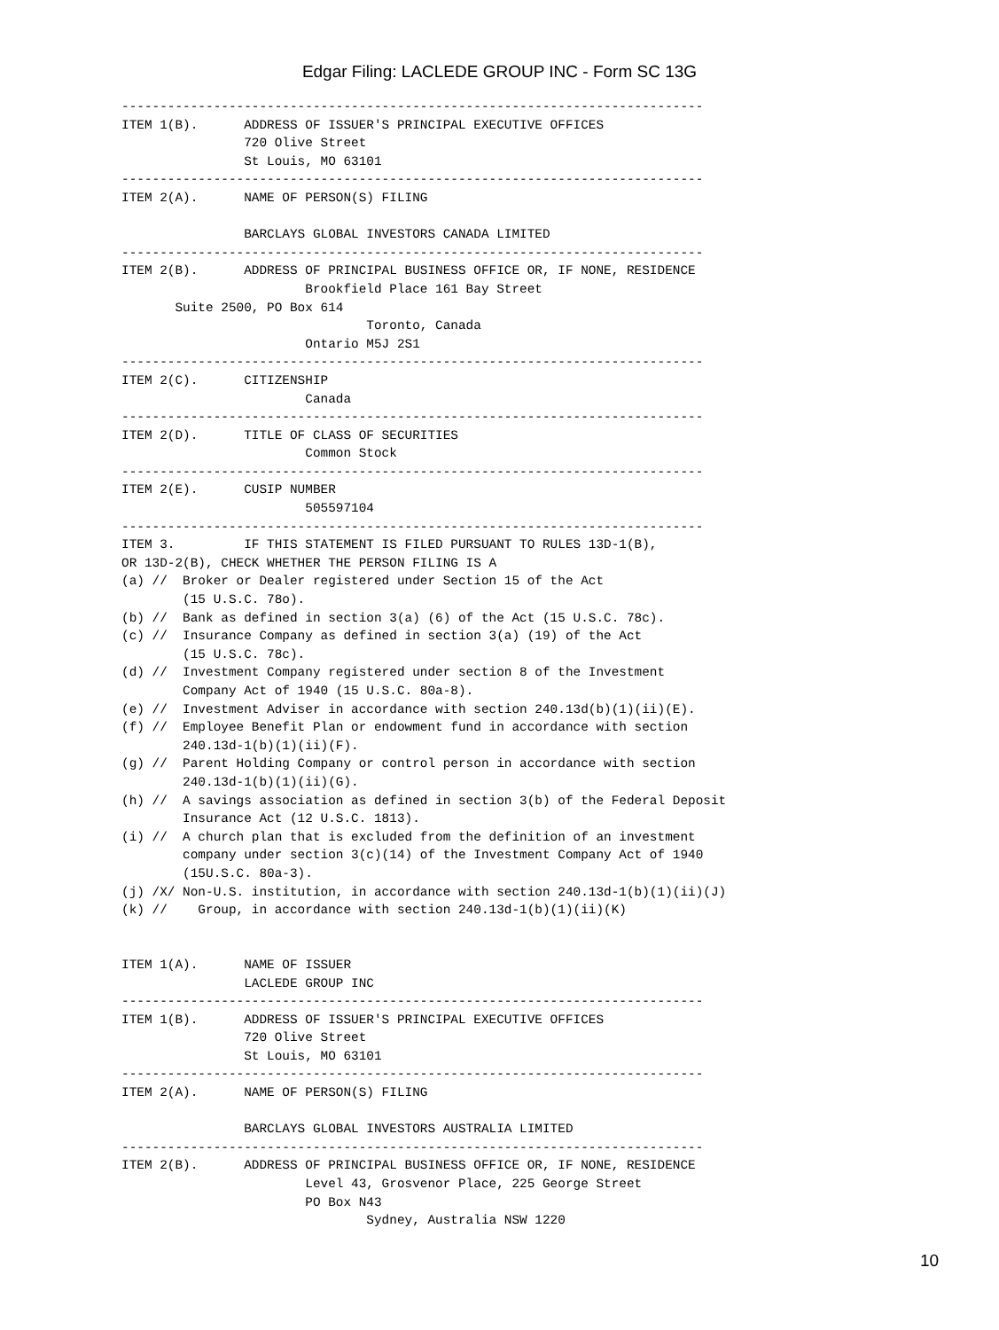Edgar Filing: LACLEDE GROUP INC - Form SC 13G
----------------------------------------------------------------------------
ITEM 1(B).      ADDRESS OF ISSUER'S PRINCIPAL EXECUTIVE OFFICES
                720 Olive Street
                St Louis, MO 63101
----------------------------------------------------------------------------
ITEM 2(A).      NAME OF PERSON(S) FILING

                BARCLAYS GLOBAL INVESTORS CANADA LIMITED
----------------------------------------------------------------------------
ITEM 2(B).      ADDRESS OF PRINCIPAL BUSINESS OFFICE OR, IF NONE, RESIDENCE
                        Brookfield Place 161 Bay Street
       Suite 2500, PO Box 614
                                Toronto, Canada
                        Ontario M5J 2S1
----------------------------------------------------------------------------
ITEM 2(C).      CITIZENSHIP
                        Canada
----------------------------------------------------------------------------
ITEM 2(D).      TITLE OF CLASS OF SECURITIES
                        Common Stock
----------------------------------------------------------------------------
ITEM 2(E).      CUSIP NUMBER
                        505597104
----------------------------------------------------------------------------
ITEM 3.         IF THIS STATEMENT IS FILED PURSUANT TO RULES 13D-1(B),
OR 13D-2(B), CHECK WHETHER THE PERSON FILING IS A
(a) //  Broker or Dealer registered under Section 15 of the Act
        (15 U.S.C. 78o).
(b) //  Bank as defined in section 3(a) (6) of the Act (15 U.S.C. 78c).
(c) //  Insurance Company as defined in section 3(a) (19) of the Act
        (15 U.S.C. 78c).
(d) //  Investment Company registered under section 8 of the Investment
        Company Act of 1940 (15 U.S.C. 80a-8).
(e) //  Investment Adviser in accordance with section 240.13d(b)(1)(ii)(E).
(f) //  Employee Benefit Plan or endowment fund in accordance with section
        240.13d-1(b)(1)(ii)(F).
(g) //  Parent Holding Company or control person in accordance with section
        240.13d-1(b)(1)(ii)(G).
(h) //  A savings association as defined in section 3(b) of the Federal Deposit
        Insurance Act (12 U.S.C. 1813).
(i) //  A church plan that is excluded from the definition of an investment
        company under section 3(c)(14) of the Investment Company Act of 1940
        (15U.S.C. 80a-3).
(j) /X/ Non-U.S. institution, in accordance with section 240.13d-1(b)(1)(ii)(J)
(k) //    Group, in accordance with section 240.13d-1(b)(1)(ii)(K)


ITEM 1(A).      NAME OF ISSUER
                LACLEDE GROUP INC
----------------------------------------------------------------------------
ITEM 1(B).      ADDRESS OF ISSUER'S PRINCIPAL EXECUTIVE OFFICES
                720 Olive Street
                St Louis, MO 63101
----------------------------------------------------------------------------
ITEM 2(A).      NAME OF PERSON(S) FILING

                BARCLAYS GLOBAL INVESTORS AUSTRALIA LIMITED
----------------------------------------------------------------------------
ITEM 2(B).      ADDRESS OF PRINCIPAL BUSINESS OFFICE OR, IF NONE, RESIDENCE
                        Level 43, Grosvenor Place, 225 George Street
                        PO Box N43
                                Sydney, Australia NSW 1220
10